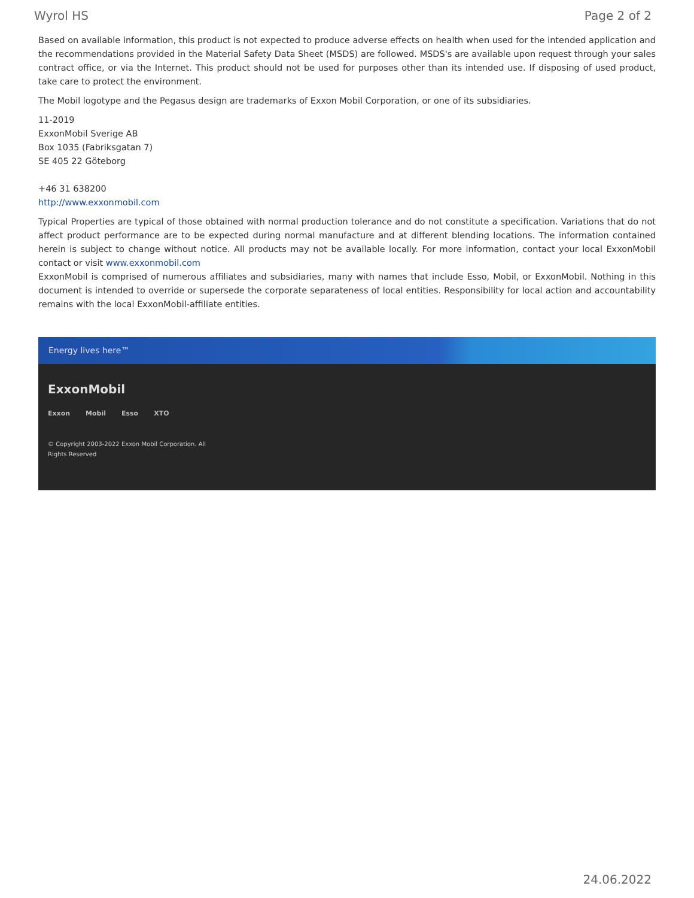Wyrol HS Page 2 of 2
Based on available information, this product is not expected to produce adverse effects on health when used for the intended application and the recommendations provided in the Material Safety Data Sheet (MSDS) are followed. MSDS's are available upon request through your sales contract office, or via the Internet. This product should not be used for purposes other than its intended use. If disposing of used product, take care to protect the environment.
The Mobil logotype and the Pegasus design are trademarks of Exxon Mobil Corporation, or one of its subsidiaries.
11-2019
ExxonMobil Sverige AB
Box 1035 (Fabriksgatan 7)
SE 405 22 Göteborg
+46 31 638200
http://www.exxonmobil.com
Typical Properties are typical of those obtained with normal production tolerance and do not constitute a specification. Variations that do not affect product performance are to be expected during normal manufacture and at different blending locations. The information contained herein is subject to change without notice. All products may not be available locally. For more information, contact your local ExxonMobil contact or visit www.exxonmobil.com
ExxonMobil is comprised of numerous affiliates and subsidiaries, many with names that include Esso, Mobil, or ExxonMobil. Nothing in this document is intended to override or supersede the corporate separateness of local entities. Responsibility for local action and accountability remains with the local ExxonMobil-affiliate entities.
Energy lives here™
ExxonMobil
Exxon Mobil Esso XTO
© Copyright 2003-2022 Exxon Mobil Corporation. All
Rights Reserved
24.06.2022